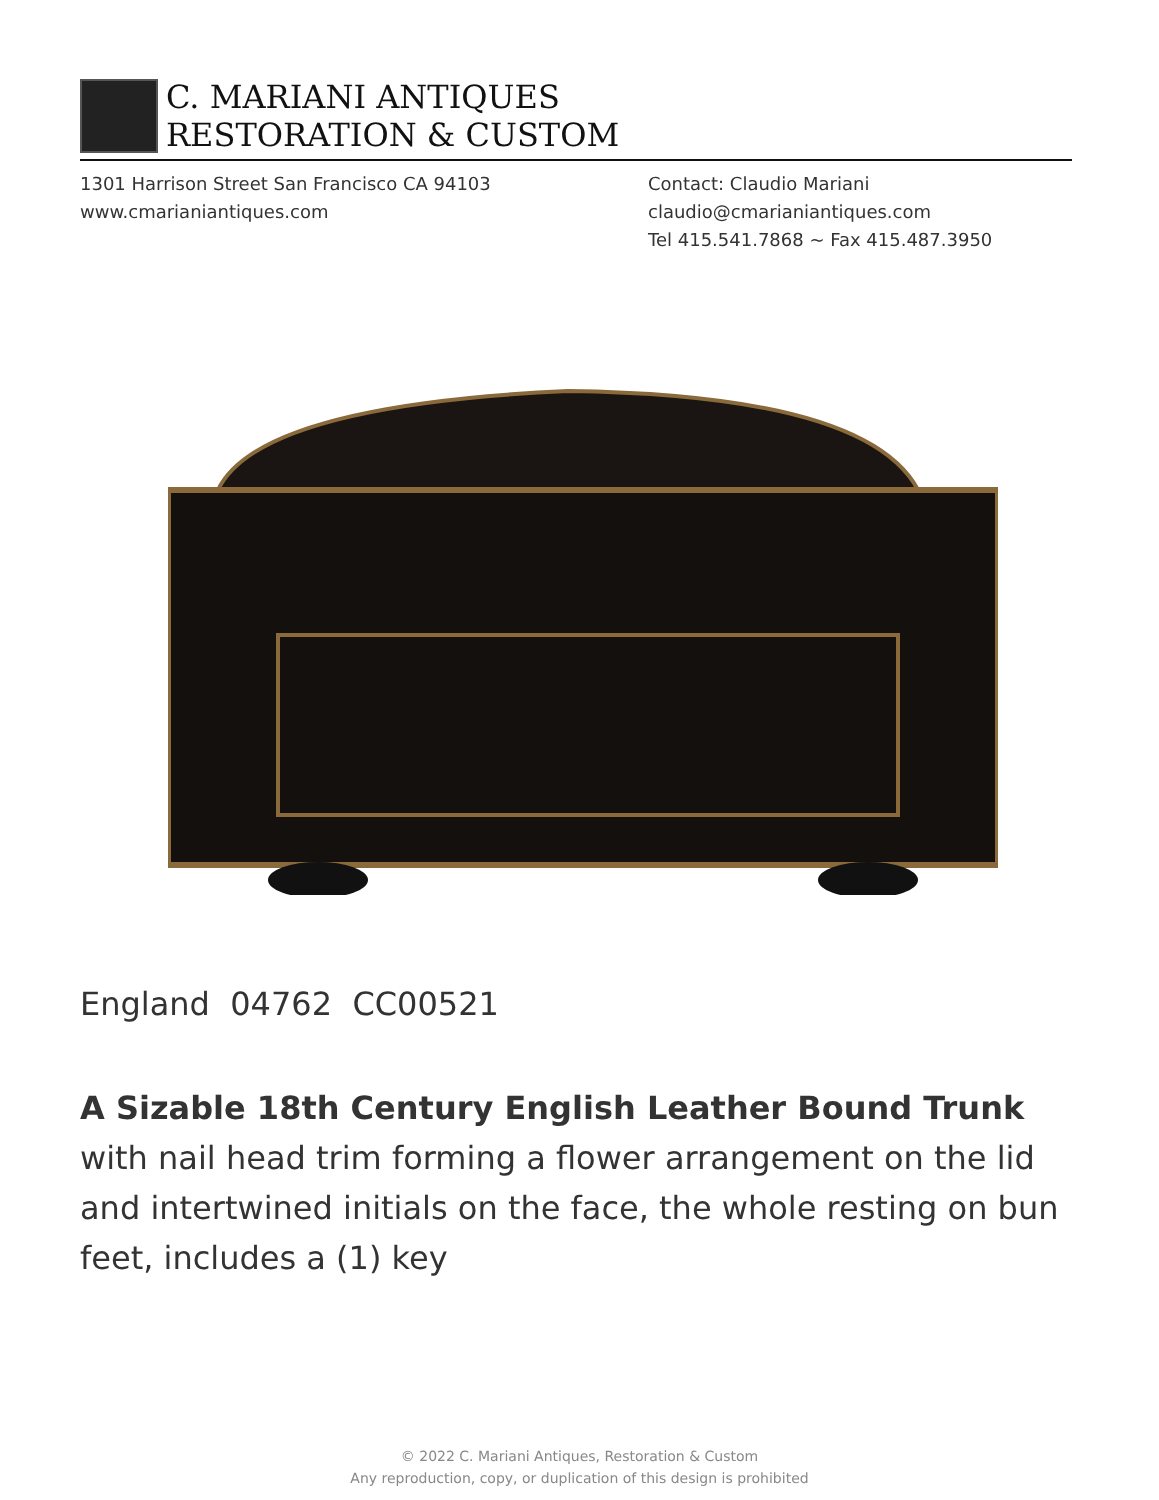C. MARIANI ANTIQUES
RESTORATION & CUSTOM
1301 Harrison Street San Francisco CA 94103
www.cmarianiantiques.com
Contact: Claudio Mariani
claudio@cmarianiantiques.com
Tel 415.541.7868 ~ Fax 415.487.3950
England 04762 CC00521
A Sizable 18th Century English Leather Bound Trunk with nail head trim forming a flower arrangement on the lid and intertwined initials on the face, the whole resting on bun feet, includes a (1) key
© 2022 C. Mariani Antiques, Restoration & Custom
Any reproduction, copy, or duplication of this design is prohibited